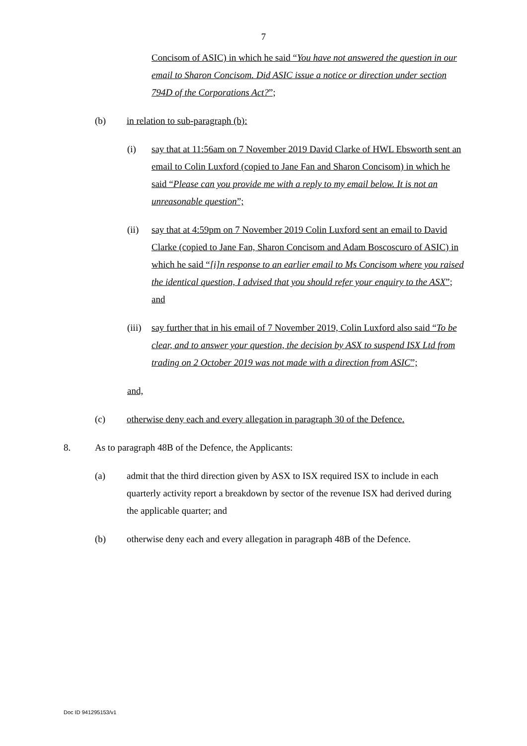7
Concisom of ASIC) in which he said “You have not answered the question in our email to Sharon Concisom. Did ASIC issue a notice or direction under section 794D of the Corporations Act?”;
(b) in relation to sub-paragraph (b):
(i) say that at 11:56am on 7 November 2019 David Clarke of HWL Ebsworth sent an email to Colin Luxford (copied to Jane Fan and Sharon Concisom) in which he said “Please can you provide me with a reply to my email below. It is not an unreasonable question”;
(ii) say that at 4:59pm on 7 November 2019 Colin Luxford sent an email to David Clarke (copied to Jane Fan, Sharon Concisom and Adam Boscoscuro of ASIC) in which he said “[i]n response to an earlier email to Ms Concisom where you raised the identical question, I advised that you should refer your enquiry to the ASX”; and
(iii)
say further that in his email of 7 November 2019, Colin Luxford also said “To be clear, and to answer your question, the decision by ASX to suspend ISX Ltd from trading on 2 October 2019 was not made with a direction from ASIC”;
and,
(c) otherwise deny each and every allegation in paragraph 30 of the Defence.
8. As to paragraph 48B of the Defence, the Applicants:
(a) admit that the third direction given by ASX to ISX required ISX to include in each quarterly activity report a breakdown by sector of the revenue ISX had derived during the applicable quarter; and
(b) otherwise deny each and every allegation in paragraph 48B of the Defence.
Doc ID 941295153/v1